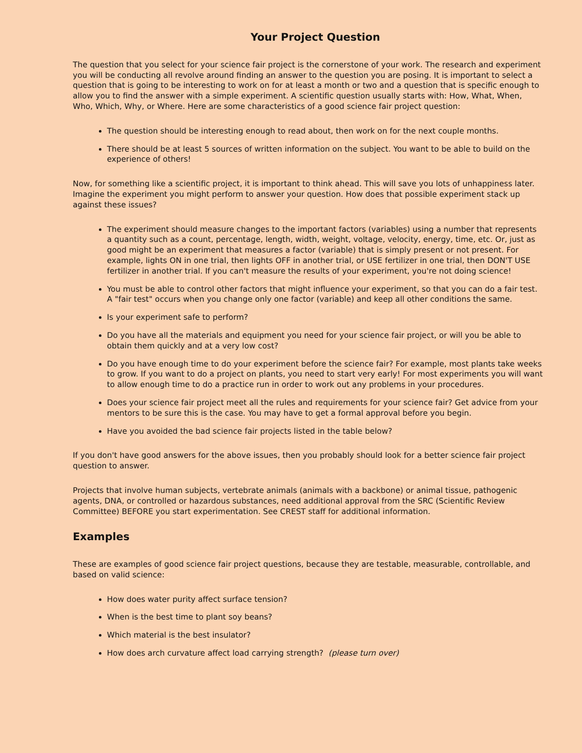Your Project Question
The question that you select for your science fair project is the cornerstone of your work. The research and experiment you will be conducting all revolve around finding an answer to the question you are posing. It is important to select a question that is going to be interesting to work on for at least a month or two and a question that is specific enough to allow you to find the answer with a simple experiment. A scientific question usually starts with: How, What, When, Who, Which, Why, or Where. Here are some characteristics of a good science fair project question:
The question should be interesting enough to read about, then work on for the next couple months.
There should be at least 5 sources of written information on the subject. You want to be able to build on the experience of others!
Now, for something like a scientific project, it is important to think ahead. This will save you lots of unhappiness later. Imagine the experiment you might perform to answer your question. How does that possible experiment stack up against these issues?
The experiment should measure changes to the important factors (variables) using a number that represents a quantity such as a count, percentage, length, width, weight, voltage, velocity, energy, time, etc. Or, just as good might be an experiment that measures a factor (variable) that is simply present or not present. For example, lights ON in one trial, then lights OFF in another trial, or USE fertilizer in one trial, then DON'T USE fertilizer in another trial. If you can't measure the results of your experiment, you're not doing science!
You must be able to control other factors that might influence your experiment, so that you can do a fair test. A "fair test" occurs when you change only one factor (variable) and keep all other conditions the same.
Is your experiment safe to perform?
Do you have all the materials and equipment you need for your science fair project, or will you be able to obtain them quickly and at a very low cost?
Do you have enough time to do your experiment before the science fair? For example, most plants take weeks to grow. If you want to do a project on plants, you need to start very early! For most experiments you will want to allow enough time to do a practice run in order to work out any problems in your procedures.
Does your science fair project meet all the rules and requirements for your science fair? Get advice from your mentors to be sure this is the case. You may have to get a formal approval before you begin.
Have you avoided the bad science fair projects listed in the table below?
If you don't have good answers for the above issues, then you probably should look for a better science fair project question to answer.
Projects that involve human subjects, vertebrate animals (animals with a backbone) or animal tissue, pathogenic agents, DNA, or controlled or hazardous substances, need additional approval from the SRC (Scientific Review Committee) BEFORE you start experimentation. See CREST staff for additional information.
Examples
These are examples of good science fair project questions, because they are testable, measurable, controllable, and based on valid science:
How does water purity affect surface tension?
When is the best time to plant soy beans?
Which material is the best insulator?
How does arch curvature affect load carrying strength? (please turn over)